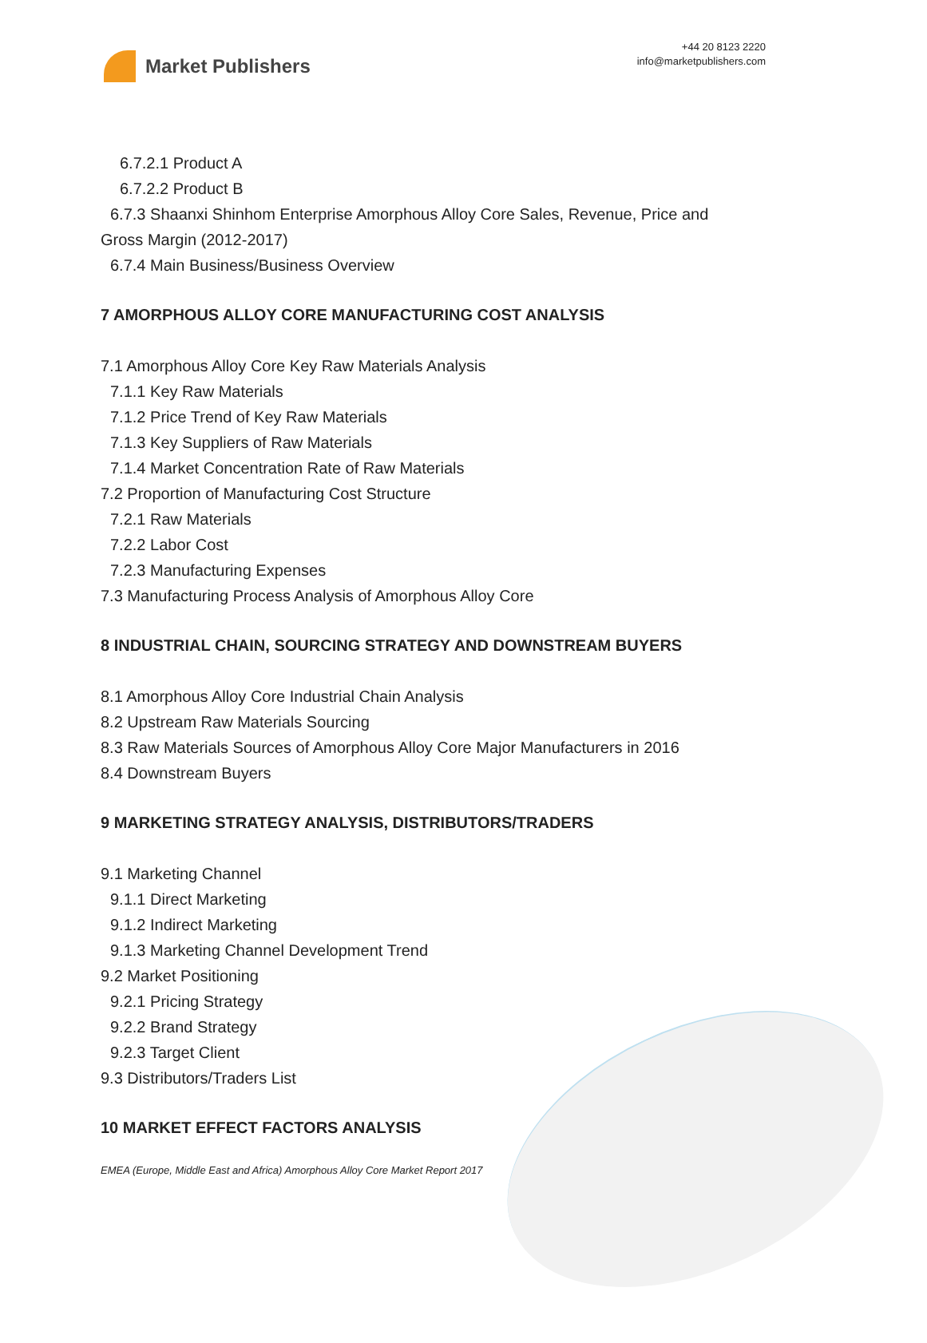Market Publishers
+44 20 8123 2220
info@marketpublishers.com
6.7.2.1 Product A
6.7.2.2 Product B
6.7.3 Shaanxi Shinhom Enterprise Amorphous Alloy Core Sales, Revenue, Price and
Gross Margin (2012-2017)
6.7.4 Main Business/Business Overview
7 AMORPHOUS ALLOY CORE MANUFACTURING COST ANALYSIS
7.1 Amorphous Alloy Core Key Raw Materials Analysis
7.1.1 Key Raw Materials
7.1.2 Price Trend of Key Raw Materials
7.1.3 Key Suppliers of Raw Materials
7.1.4 Market Concentration Rate of Raw Materials
7.2 Proportion of Manufacturing Cost Structure
7.2.1 Raw Materials
7.2.2 Labor Cost
7.2.3 Manufacturing Expenses
7.3 Manufacturing Process Analysis of Amorphous Alloy Core
8 INDUSTRIAL CHAIN, SOURCING STRATEGY AND DOWNSTREAM BUYERS
8.1 Amorphous Alloy Core Industrial Chain Analysis
8.2 Upstream Raw Materials Sourcing
8.3 Raw Materials Sources of Amorphous Alloy Core Major Manufacturers in 2016
8.4 Downstream Buyers
9 MARKETING STRATEGY ANALYSIS, DISTRIBUTORS/TRADERS
9.1 Marketing Channel
9.1.1 Direct Marketing
9.1.2 Indirect Marketing
9.1.3 Marketing Channel Development Trend
9.2 Market Positioning
9.2.1 Pricing Strategy
9.2.2 Brand Strategy
9.2.3 Target Client
9.3 Distributors/Traders List
10 MARKET EFFECT FACTORS ANALYSIS
EMEA (Europe, Middle East and Africa) Amorphous Alloy Core Market Report 2017